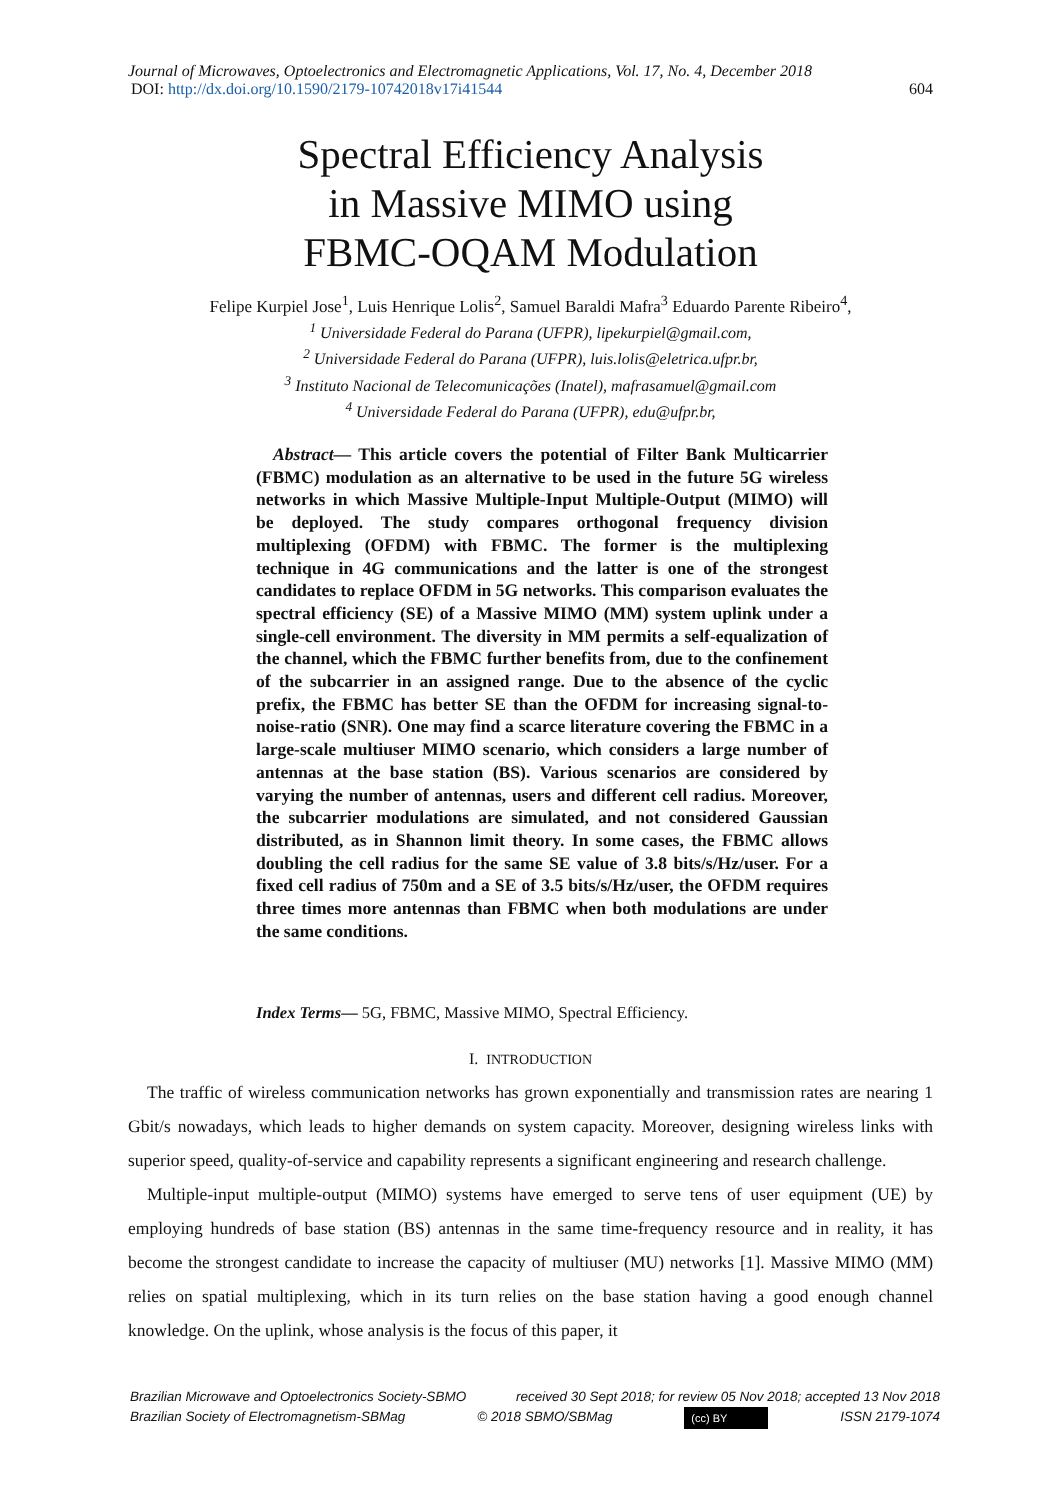Journal of Microwaves, Optoelectronics and Electromagnetic Applications, Vol. 17, No. 4, December 2018
DOI: http://dx.doi.org/10.1590/2179-10742018v17i41544 604
Spectral Efficiency Analysis
in Massive MIMO using
FBMC-OQAM Modulation
Felipe Kurpiel Jose<sup>1</sup>, Luis Henrique Lolis<sup>2</sup>, Samuel Baraldi Mafra<sup>3</sup> Eduardo Parente Ribeiro<sup>4</sup>,
<sup>1</sup> Universidade Federal do Parana (UFPR), lipekurpiel@gmail.com,
<sup>2</sup> Universidade Federal do Parana (UFPR), luis.lolis@eletrica.ufpr.br,
<sup>3</sup> Instituto Nacional de Telecomunicações (Inatel), mafrasamuel@gmail.com
<sup>4</sup> Universidade Federal do Parana (UFPR), edu@ufpr.br,
Abstract— This article covers the potential of Filter Bank Multicarrier (FBMC) modulation as an alternative to be used in the future 5G wireless networks in which Massive Multiple-Input Multiple-Output (MIMO) will be deployed. The study compares orthogonal frequency division multiplexing (OFDM) with FBMC. The former is the multiplexing technique in 4G communications and the latter is one of the strongest candidates to replace OFDM in 5G networks. This comparison evaluates the spectral efficiency (SE) of a Massive MIMO (MM) system uplink under a single-cell environment. The diversity in MM permits a self-equalization of the channel, which the FBMC further benefits from, due to the confinement of the subcarrier in an assigned range. Due to the absence of the cyclic prefix, the FBMC has better SE than the OFDM for increasing signal-to-noise-ratio (SNR). One may find a scarce literature covering the FBMC in a large-scale multiuser MIMO scenario, which considers a large number of antennas at the base station (BS). Various scenarios are considered by varying the number of antennas, users and different cell radius. Moreover, the subcarrier modulations are simulated, and not considered Gaussian distributed, as in Shannon limit theory. In some cases, the FBMC allows doubling the cell radius for the same SE value of 3.8 bits/s/Hz/user. For a fixed cell radius of 750m and a SE of 3.5 bits/s/Hz/user, the OFDM requires three times more antennas than FBMC when both modulations are under the same conditions.
Index Terms— 5G, FBMC, Massive MIMO, Spectral Efficiency.
I. INTRODUCTION
The traffic of wireless communication networks has grown exponentially and transmission rates are nearing 1 Gbit/s nowadays, which leads to higher demands on system capacity. Moreover, designing wireless links with superior speed, quality-of-service and capability represents a significant engineering and research challenge.
Multiple-input multiple-output (MIMO) systems have emerged to serve tens of user equipment (UE) by employing hundreds of base station (BS) antennas in the same time-frequency resource and in reality, it has become the strongest candidate to increase the capacity of multiuser (MU) networks [1]. Massive MIMO (MM) relies on spatial multiplexing, which in its turn relies on the base station having a good enough channel knowledge. On the uplink, whose analysis is the focus of this paper, it
Brazilian Microwave and Optoelectronics Society-SBMO received 30 Sept 2018; for review 05 Nov 2018; accepted 13 Nov 2018
Brazilian Society of Electromagnetism-SBMag © 2018 SBMO/SBMag (cc) BY ISSN 2179-1074